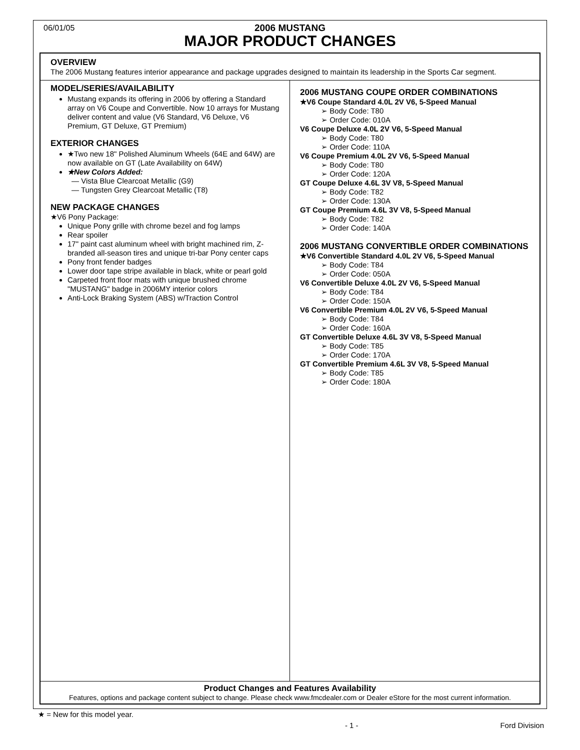06/01/05
2006 MUSTANG
MAJOR PRODUCT CHANGES
OVERVIEW
The 2006 Mustang features interior appearance and package upgrades designed to maintain its leadership in the Sports Car segment.
MODEL/SERIES/AVAILABILITY
Mustang expands its offering in 2006 by offering a Standard array on V6 Coupe and Convertible. Now 10 arrays for Mustang deliver content and value (V6 Standard, V6 Deluxe, V6 Premium, GT Deluxe, GT Premium)
EXTERIOR CHANGES
★Two new 18" Polished Aluminum Wheels (64E and 64W) are now available on GT (Late Availability on 64W)
★New Colors Added:
— Vista Blue Clearcoat Metallic (G9)
— Tungsten Grey Clearcoat Metallic (T8)
NEW PACKAGE CHANGES
★V6 Pony Package:
Unique Pony grille with chrome bezel and fog lamps
Rear spoiler
17" paint cast aluminum wheel with bright machined rim, Z-branded all-season tires and unique tri-bar Pony center caps
Pony front fender badges
Lower door tape stripe available in black, white or pearl gold
Carpeted front floor mats with unique brushed chrome "MUSTANG" badge in 2006MY interior colors
Anti-Lock Braking System (ABS) w/Traction Control
2006 MUSTANG COUPE ORDER COMBINATIONS
★V6 Coupe Standard 4.0L 2V V6, 5-Speed Manual
➢ Body Code: T80
➢ Order Code: 010A
V6 Coupe Deluxe 4.0L 2V V6, 5-Speed Manual
➢ Body Code: T80
➢ Order Code: 110A
V6 Coupe Premium 4.0L 2V V6, 5-Speed Manual
➢ Body Code: T80
➢ Order Code: 120A
GT Coupe Deluxe 4.6L 3V V8, 5-Speed Manual
➢ Body Code: T82
➢ Order Code: 130A
GT Coupe Premium 4.6L 3V V8, 5-Speed Manual
➢ Body Code: T82
➢ Order Code: 140A
2006 MUSTANG CONVERTIBLE ORDER COMBINATIONS
★V6 Convertible Standard 4.0L 2V V6, 5-Speed Manual
➢ Body Code: T84
➢ Order Code: 050A
V6 Convertible Deluxe 4.0L 2V V6, 5-Speed Manual
➢ Body Code: T84
➢ Order Code: 150A
V6 Convertible Premium 4.0L 2V V6, 5-Speed Manual
➢ Body Code: T84
➢ Order Code: 160A
GT Convertible Deluxe 4.6L 3V V8, 5-Speed Manual
➢ Body Code: T85
➢ Order Code: 170A
GT Convertible Premium 4.6L 3V V8, 5-Speed Manual
➢ Body Code: T85
➢ Order Code: 180A
Product Changes and Features Availability
Features, options and package content subject to change. Please check www.fmcdealer.com or Dealer eStore for the most current information.
★ = New for this model year.
- 1 - Ford Division